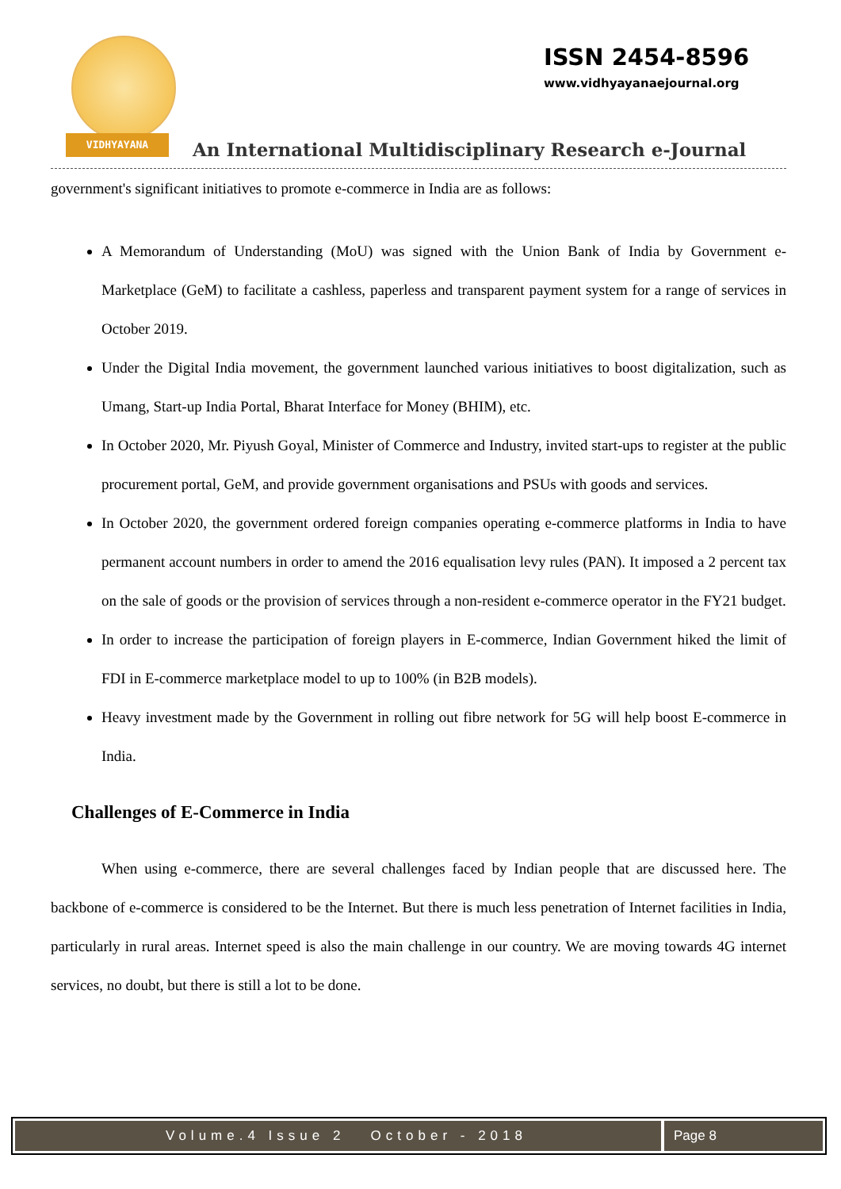VIDHYAYANA
ISSN 2454-8596
www.vidhyayanaejournal.org
An International Multidisciplinary Research e-Journal
government's significant initiatives to promote e-commerce in India are as follows:
A Memorandum of Understanding (MoU) was signed with the Union Bank of India by Government e-Marketplace (GeM) to facilitate a cashless, paperless and transparent payment system for a range of services in October 2019.
Under the Digital India movement, the government launched various initiatives to boost digitalization, such as Umang, Start-up India Portal, Bharat Interface for Money (BHIM), etc.
In October 2020, Mr. Piyush Goyal, Minister of Commerce and Industry, invited start-ups to register at the public procurement portal, GeM, and provide government organisations and PSUs with goods and services.
In October 2020, the government ordered foreign companies operating e-commerce platforms in India to have permanent account numbers in order to amend the 2016 equalisation levy rules (PAN). It imposed a 2 percent tax on the sale of goods or the provision of services through a non-resident e-commerce operator in the FY21 budget.
In order to increase the participation of foreign players in E-commerce, Indian Government hiked the limit of FDI in E-commerce marketplace model to up to 100% (in B2B models).
Heavy investment made by the Government in rolling out fibre network for 5G will help boost E-commerce in India.
Challenges of E-Commerce in India
When using e-commerce, there are several challenges faced by Indian people that are discussed here. The backbone of e-commerce is considered to be the Internet. But there is much less penetration of Internet facilities in India, particularly in rural areas. Internet speed is also the main challenge in our country. We are moving towards 4G internet services, no doubt, but there is still a lot to be done.
Volume.4 Issue 2 October - 2018
Page 8